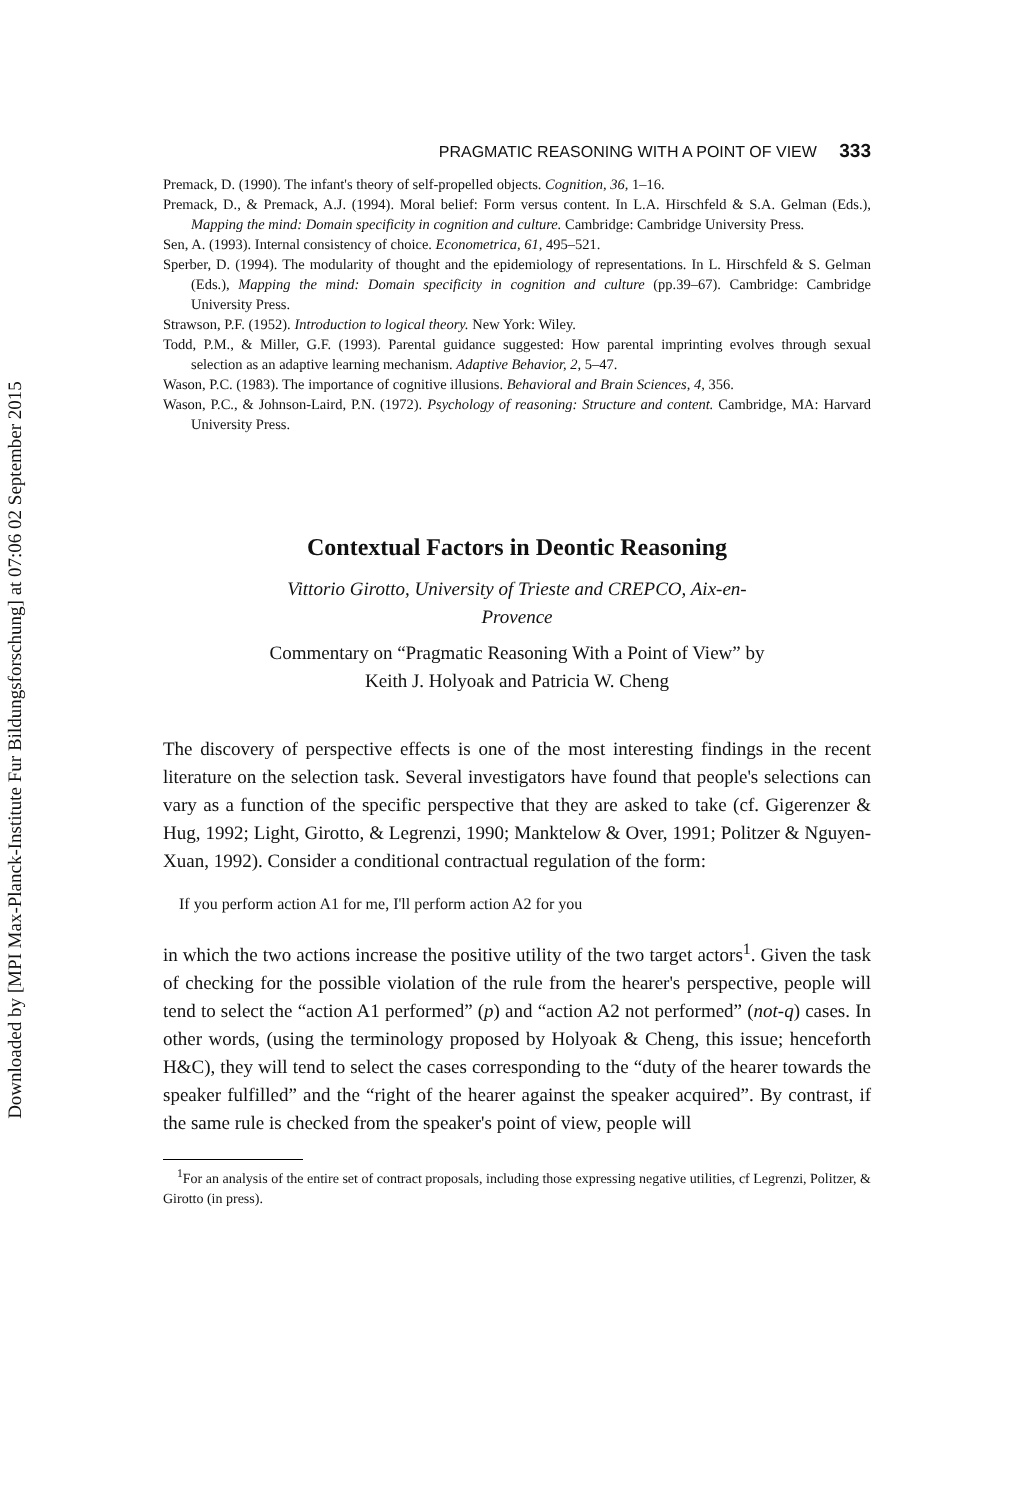Downloaded by [MPI Max-Planck-Institute Fur Bildungsforschung] at 07:06 02 September 2015
PRAGMATIC REASONING WITH A POINT OF VIEW 333
Premack, D. (1990). The infant's theory of self-propelled objects. Cognition, 36, 1–16.
Premack, D., & Premack, A.J. (1994). Moral belief: Form versus content. In L.A. Hirschfeld & S.A. Gelman (Eds.), Mapping the mind: Domain specificity in cognition and culture. Cambridge: Cambridge University Press.
Sen, A. (1993). Internal consistency of choice. Econometrica, 61, 495–521.
Sperber, D. (1994). The modularity of thought and the epidemiology of representations. In L. Hirschfeld & S. Gelman (Eds.), Mapping the mind: Domain specificity in cognition and culture (pp.39–67). Cambridge: Cambridge University Press.
Strawson, P.F. (1952). Introduction to logical theory. New York: Wiley.
Todd, P.M., & Miller, G.F. (1993). Parental guidance suggested: How parental imprinting evolves through sexual selection as an adaptive learning mechanism. Adaptive Behavior, 2, 5–47.
Wason, P.C. (1983). The importance of cognitive illusions. Behavioral and Brain Sciences, 4, 356.
Wason, P.C., & Johnson-Laird, P.N. (1972). Psychology of reasoning: Structure and content. Cambridge, MA: Harvard University Press.
Contextual Factors in Deontic Reasoning
Vittorio Girotto, University of Trieste and CREPCO, Aix-en-
Provence
Commentary on “Pragmatic Reasoning With a Point of View” by
Keith J. Holyoak and Patricia W. Cheng
The discovery of perspective effects is one of the most interesting findings in the recent literature on the selection task. Several investigators have found that people's selections can vary as a function of the specific perspective that they are asked to take (cf. Gigerenzer & Hug, 1992; Light, Girotto, & Legrenzi, 1990; Manktelow & Over, 1991; Politzer & Nguyen-Xuan, 1992). Consider a conditional contractual regulation of the form:
If you perform action A1 for me, I'll perform action A2 for you
in which the two actions increase the positive utility of the two target actors<sup>1</sup>. Given the task of checking for the possible violation of the rule from the hearer's perspective, people will tend to select the “action A1 performed” (p) and “action A2 not performed” (not-q) cases. In other words, (using the terminology proposed by Holyoak & Cheng, this issue; henceforth H&C), they will tend to select the cases corresponding to the “duty of the hearer towards the speaker fulfilled” and the “right of the hearer against the speaker acquired”. By contrast, if the same rule is checked from the speaker's point of view, people will
<sup>1</sup> For an analysis of the entire set of contract proposals, including those expressing negative utilities, cf Legrenzi, Politzer, & Girotto (in press).